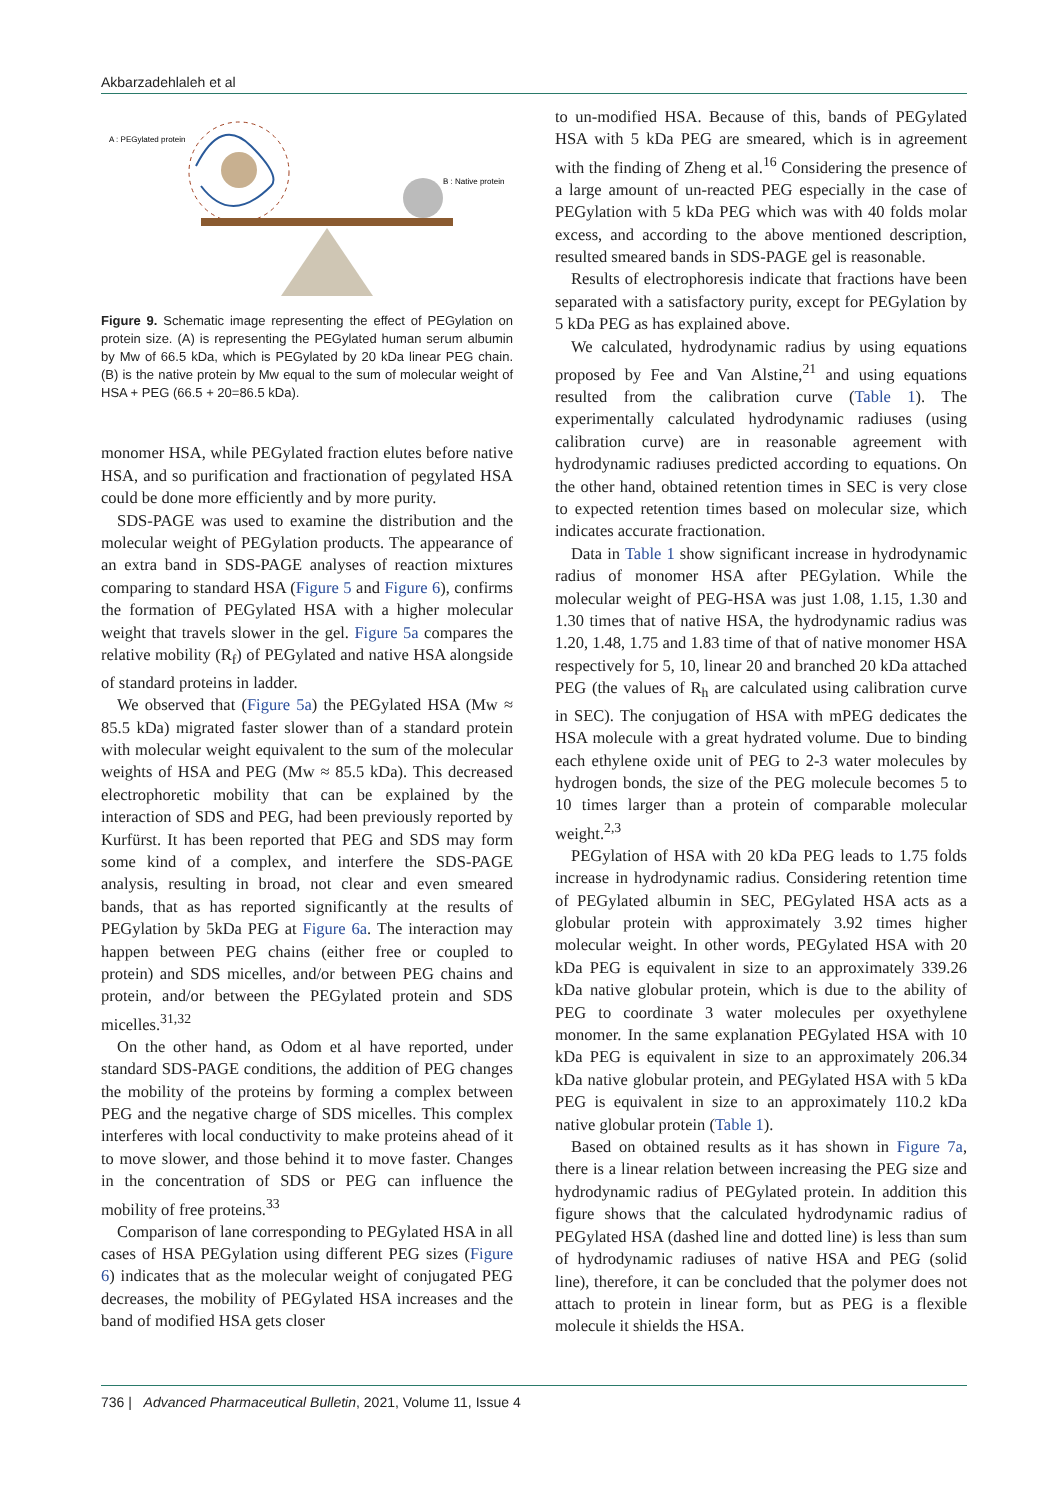Akbarzadehlaleh et al
A : PEGylated protein
B : Native protein
Figure 9. Schematic image representing the effect of PEGylation on protein size. (A) is representing the PEGylated human serum albumin by Mw of 66.5 kDa, which is PEGylated by 20 kDa linear PEG chain. (B) is the native protein by Mw equal to the sum of molecular weight of HSA + PEG (66.5 + 20=86.5 kDa).
monomer HSA, while PEGylated fraction elutes before native HSA, and so purification and fractionation of pegylated HSA could be done more efficiently and by more purity.
SDS-PAGE was used to examine the distribution and the molecular weight of PEGylation products. The appearance of an extra band in SDS-PAGE analyses of reaction mixtures comparing to standard HSA (Figure 5 and Figure 6), confirms the formation of PEGylated HSA with a higher molecular weight that travels slower in the gel. Figure 5a compares the relative mobility (R<sub>f</sub>) of PEGylated and native HSA alongside of standard proteins in ladder.
We observed that (Figure 5a) the PEGylated HSA (Mw ≈ 85.5 kDa) migrated faster slower than of a standard protein with molecular weight equivalent to the sum of the molecular weights of HSA and PEG (Mw ≈ 85.5 kDa). This decreased electrophoretic mobility that can be explained by the interaction of SDS and PEG, had been previously reported by Kurfürst. It has been reported that PEG and SDS may form some kind of a complex, and interfere the SDS-PAGE analysis, resulting in broad, not clear and even smeared bands, that as has reported significantly at the results of PEGylation by 5kDa PEG at Figure 6a. The interaction may happen between PEG chains (either free or coupled to protein) and SDS micelles, and/or between PEG chains and protein, and/or between the PEGylated protein and SDS micelles.<sup>31,32</sup>
On the other hand, as Odom et al have reported, under standard SDS-PAGE conditions, the addition of PEG changes the mobility of the proteins by forming a complex between PEG and the negative charge of SDS micelles. This complex interferes with local conductivity to make proteins ahead of it to move slower, and those behind it to move faster. Changes in the concentration of SDS or PEG can influence the mobility of free proteins.<sup>33</sup>
Comparison of lane corresponding to PEGylated HSA in all cases of HSA PEGylation using different PEG sizes (Figure 6) indicates that as the molecular weight of conjugated PEG decreases, the mobility of PEGylated HSA increases and the band of modified HSA gets closer
to un-modified HSA. Because of this, bands of PEGylated HSA with 5 kDa PEG are smeared, which is in agreement with the finding of Zheng et al.<sup>16</sup> Considering the presence of a large amount of un-reacted PEG especially in the case of PEGylation with 5 kDa PEG which was with 40 folds molar excess, and according to the above mentioned description, resulted smeared bands in SDS-PAGE gel is reasonable.
Results of electrophoresis indicate that fractions have been separated with a satisfactory purity, except for PEGylation by 5 kDa PEG as has explained above.
We calculated, hydrodynamic radius by using equations proposed by Fee and Van Alstine,<sup>21</sup> and using equations resulted from the calibration curve (Table 1). The experimentally calculated hydrodynamic radiuses (using calibration curve) are in reasonable agreement with hydrodynamic radiuses predicted according to equations. On the other hand, obtained retention times in SEC is very close to expected retention times based on molecular size, which indicates accurate fractionation.
Data in Table 1 show significant increase in hydrodynamic radius of monomer HSA after PEGylation. While the molecular weight of PEG-HSA was just 1.08, 1.15, 1.30 and 1.30 times that of native HSA, the hydrodynamic radius was 1.20, 1.48, 1.75 and 1.83 time of that of native monomer HSA respectively for 5, 10, linear 20 and branched 20 kDa attached PEG (the values of R<sub>h</sub> are calculated using calibration curve in SEC). The conjugation of HSA with mPEG dedicates the HSA molecule with a great hydrated volume. Due to binding each ethylene oxide unit of PEG to 2-3 water molecules by hydrogen bonds, the size of the PEG molecule becomes 5 to 10 times larger than a protein of comparable molecular weight.<sup>2,3</sup>
PEGylation of HSA with 20 kDa PEG leads to 1.75 folds increase in hydrodynamic radius. Considering retention time of PEGylated albumin in SEC, PEGylated HSA acts as a globular protein with approximately 3.92 times higher molecular weight. In other words, PEGylated HSA with 20 kDa PEG is equivalent in size to an approximately 339.26 kDa native globular protein, which is due to the ability of PEG to coordinate 3 water molecules per oxyethylene monomer. In the same explanation PEGylated HSA with 10 kDa PEG is equivalent in size to an approximately 206.34 kDa native globular protein, and PEGylated HSA with 5 kDa PEG is equivalent in size to an approximately 110.2 kDa native globular protein (Table 1).
Based on obtained results as it has shown in Figure 7a, there is a linear relation between increasing the PEG size and hydrodynamic radius of PEGylated protein. In addition this figure shows that the calculated hydrodynamic radius of PEGylated HSA (dashed line and dotted line) is less than sum of hydrodynamic radiuses of native HSA and PEG (solid line), therefore, it can be concluded that the polymer does not attach to protein in linear form, but as PEG is a flexible molecule it shields the HSA.
736 | Advanced Pharmaceutical Bulletin, 2021, Volume 11, Issue 4